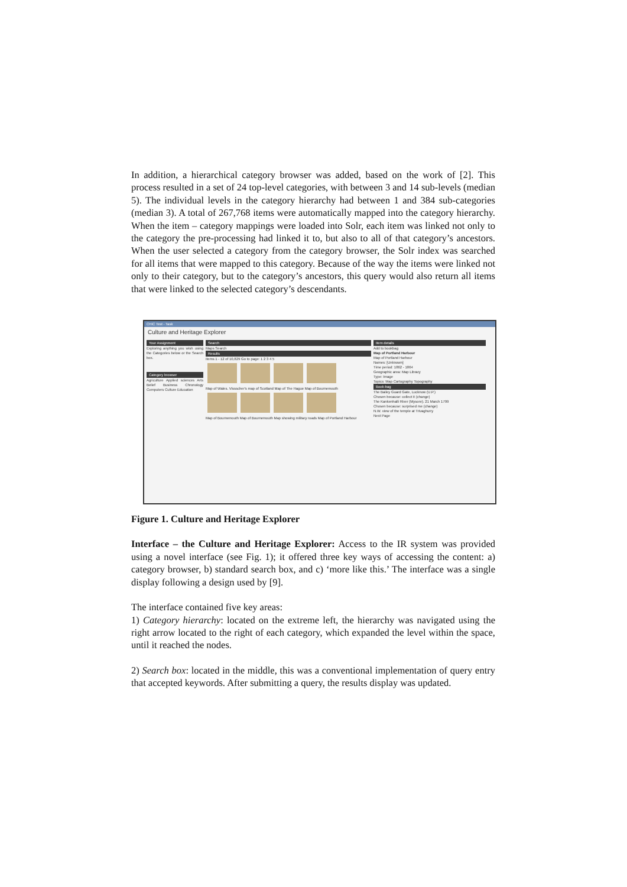In addition, a hierarchical category browser was added, based on the work of [2]. This process resulted in a set of 24 top-level categories, with between 3 and 14 sub-levels (median 5). The individual levels in the category hierarchy had between 1 and 384 sub-categories (median 3). A total of 267,768 items were automatically mapped into the category hierarchy. When the item – category mappings were loaded into Solr, each item was linked not only to the category the pre-processing had linked it to, but also to all of that category’s ancestors. When the user selected a category from the category browser, the Solr index was searched for all items that were mapped to this category. Because of the way the items were linked not only to their category, but to the category’s ancestors, this query would also return all items that were linked to the selected category’s descendants.
CHiC Test - Task
Culture and Heritage Explorer
Your Assignment
Exploring anything you wish using the Categories below or the Search box.
Category browser
Agriculture Applied sciences Arts Belief Business Chronology Computers Culture Education
Search
Maps Search
Results
Items 1 - 12 of 10,829 Go to page: 1 2 3 4 5
Map of Wales. Vissscher's map of Scotland Map of The Hague Map of Bournemouth
Map of Bournemouth Map of Bournemouth Map showing military roads Map of Portland Harbour
Item details
Add to bookbag
Map of Portland Harbour
Map of Portland Harbour
Names: [Unknown]
Time period: 1862 - 1864
Geographic area: Map Library
Type: Image
Topics: Map Cartography Topography
Book-bag
The Bailey Guard Gate, Lucknow (U.P.)
Chosen because: collect it (change)
The Kankenhalli River (Mysore). 21 March 1799
Chosen because: surprised me (change)
N.W. view of the temple at Trivaghurry
Next Page
Figure 1. Culture and Heritage Explorer
Interface – the Culture and Heritage Explorer: Access to the IR system was provided using a novel interface (see Fig. 1); it offered three key ways of accessing the content: a) category browser, b) standard search box, and c) ‘more like this.’ The interface was a single display following a design used by [9].
The interface contained five key areas:
1) Category hierarchy: located on the extreme left, the hierarchy was navigated using the right arrow located to the right of each category, which expanded the level within the space, until it reached the nodes.
2) Search box: located in the middle, this was a conventional implementation of query entry that accepted keywords. After submitting a query, the results display was updated.